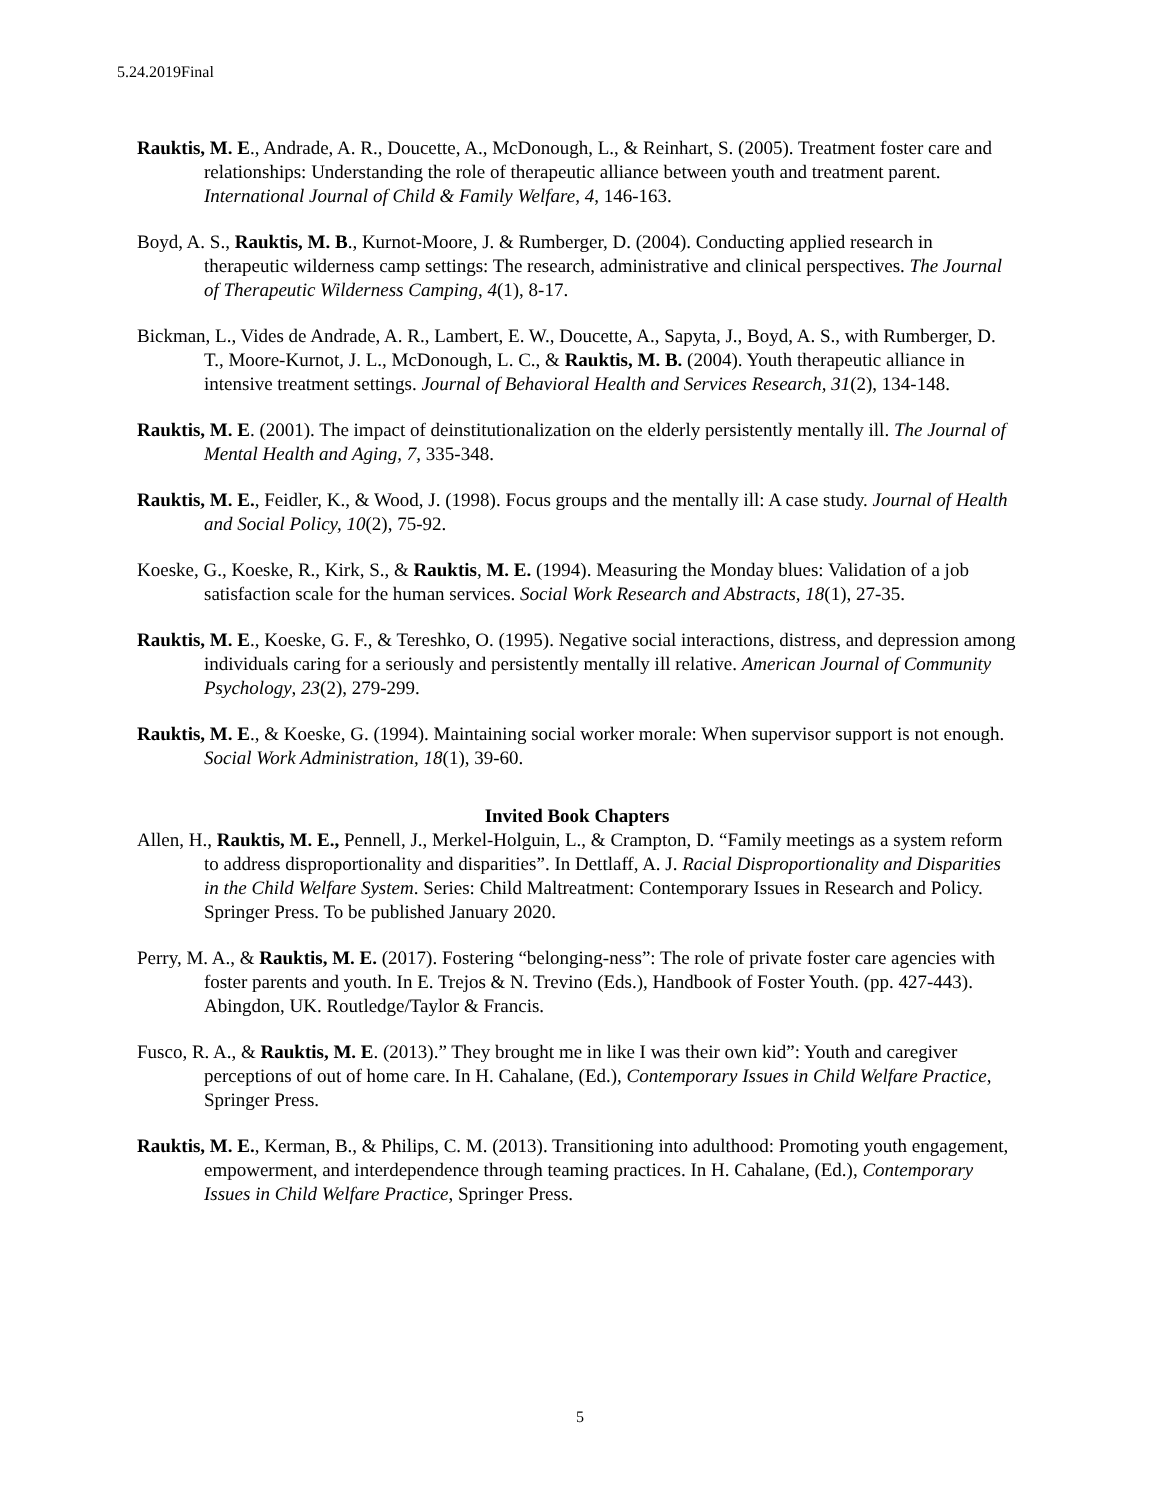5.24.2019Final
Rauktis, M. E., Andrade, A. R., Doucette, A., McDonough, L., & Reinhart, S. (2005). Treatment foster care and relationships: Understanding the role of therapeutic alliance between youth and treatment parent. International Journal of Child & Family Welfare, 4, 146-163.
Boyd, A. S., Rauktis, M. B., Kurnot-Moore, J. & Rumberger, D. (2004). Conducting applied research in therapeutic wilderness camp settings: The research, administrative and clinical perspectives. The Journal of Therapeutic Wilderness Camping, 4(1), 8-17.
Bickman, L., Vides de Andrade, A. R., Lambert, E. W., Doucette, A., Sapyta, J., Boyd, A. S., with Rumberger, D. T., Moore-Kurnot, J. L., McDonough, L. C., & Rauktis, M. B. (2004). Youth therapeutic alliance in intensive treatment settings. Journal of Behavioral Health and Services Research, 31(2), 134-148.
Rauktis, M. E. (2001). The impact of deinstitutionalization on the elderly persistently mentally ill. The Journal of Mental Health and Aging, 7, 335-348.
Rauktis, M. E., Feidler, K., & Wood, J. (1998). Focus groups and the mentally ill: A case study. Journal of Health and Social Policy, 10(2), 75-92.
Koeske, G., Koeske, R., Kirk, S., & Rauktis, M. E. (1994). Measuring the Monday blues: Validation of a job satisfaction scale for the human services. Social Work Research and Abstracts, 18(1), 27-35.
Rauktis, M. E., Koeske, G. F., & Tereshko, O. (1995). Negative social interactions, distress, and depression among individuals caring for a seriously and persistently mentally ill relative. American Journal of Community Psychology, 23(2), 279-299.
Rauktis, M. E., & Koeske, G. (1994). Maintaining social worker morale: When supervisor support is not enough. Social Work Administration, 18(1), 39-60.
Invited Book Chapters
Allen, H., Rauktis, M. E., Pennell, J., Merkel-Holguin, L., & Crampton, D. “Family meetings as a system reform to address disproportionality and disparities”. In Dettlaff, A. J. Racial Disproportionality and Disparities in the Child Welfare System. Series: Child Maltreatment: Contemporary Issues in Research and Policy. Springer Press. To be published January 2020.
Perry, M. A., & Rauktis, M. E. (2017). Fostering “belonging-ness”: The role of private foster care agencies with foster parents and youth. In E. Trejos & N. Trevino (Eds.), Handbook of Foster Youth. (pp. 427-443). Abingdon, UK. Routledge/Taylor & Francis.
Fusco, R. A., & Rauktis, M. E. (2013).” They brought me in like I was their own kid”: Youth and caregiver perceptions of out of home care. In H. Cahalane, (Ed.), Contemporary Issues in Child Welfare Practice, Springer Press.
Rauktis, M. E., Kerman, B., & Philips, C. M. (2013). Transitioning into adulthood: Promoting youth engagement, empowerment, and interdependence through teaming practices. In H. Cahalane, (Ed.), Contemporary Issues in Child Welfare Practice, Springer Press.
5